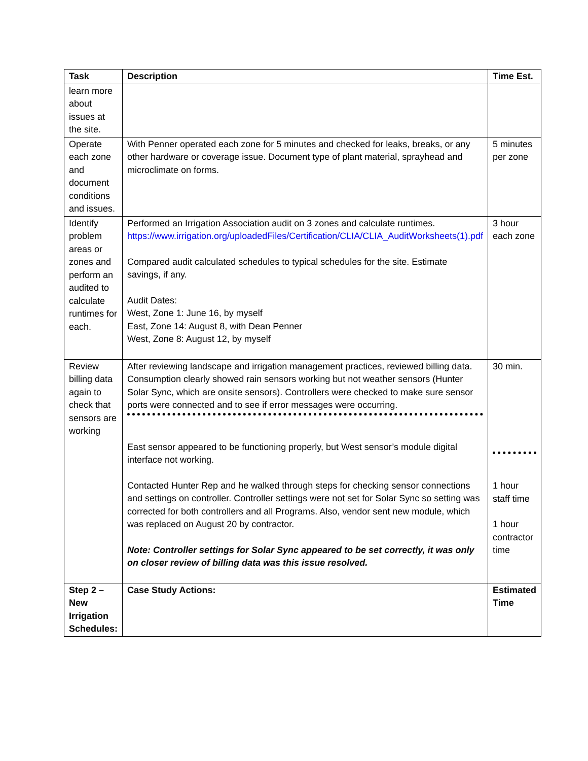| Task | Description | Time Est. |
| --- | --- | --- |
| learn more about issues at the site. | | |
| Operate each zone and document conditions and issues. | With Penner operated each zone for 5 minutes and checked for leaks, breaks, or any other hardware or coverage issue. Document type of plant material, sprayhead and microclimate on forms. | 5 minutes per zone |
| Identify problem areas or zones and perform an audited to calculate runtimes for each. | Performed an Irrigation Association audit on 3 zones and calculate runtimes. https://www.irrigation.org/uploadedFiles/Certification/CLIA/CLIA_AuditWorksheets(1).pdf Compared audit calculated schedules to typical schedules for the site. Estimate savings, if any. Audit Dates: West, Zone 1: June 16, by myself East, Zone 14: August 8, with Dean Penner West, Zone 8: August 12, by myself | 3 hour each zone |
| Review billing data again to check that sensors are working | After reviewing landscape and irrigation management practices, reviewed billing data. Consumption clearly showed rain sensors working but not weather sensors (Hunter Solar Sync, which are onsite sensors). Controllers were checked to make sure sensor ports were connected and to see if error messages were occurring. East sensor appeared to be functioning properly, but West sensor’s module digital interface not working. Contacted Hunter Rep and he walked through steps for checking sensor connections and settings on controller. Controller settings were not set for Solar Sync so setting was corrected for both controllers and all Programs. Also, vendor sent new module, which was replaced on August 20 by contractor. Note: Controller settings for Solar Sync appeared to be set correctly, it was only on closer review of billing data was this issue resolved. | 30 min. 1 hour staff time 1 hour contractor time |
| Step 2 – New Irrigation Schedules: | Case Study Actions: | Estimated Time |